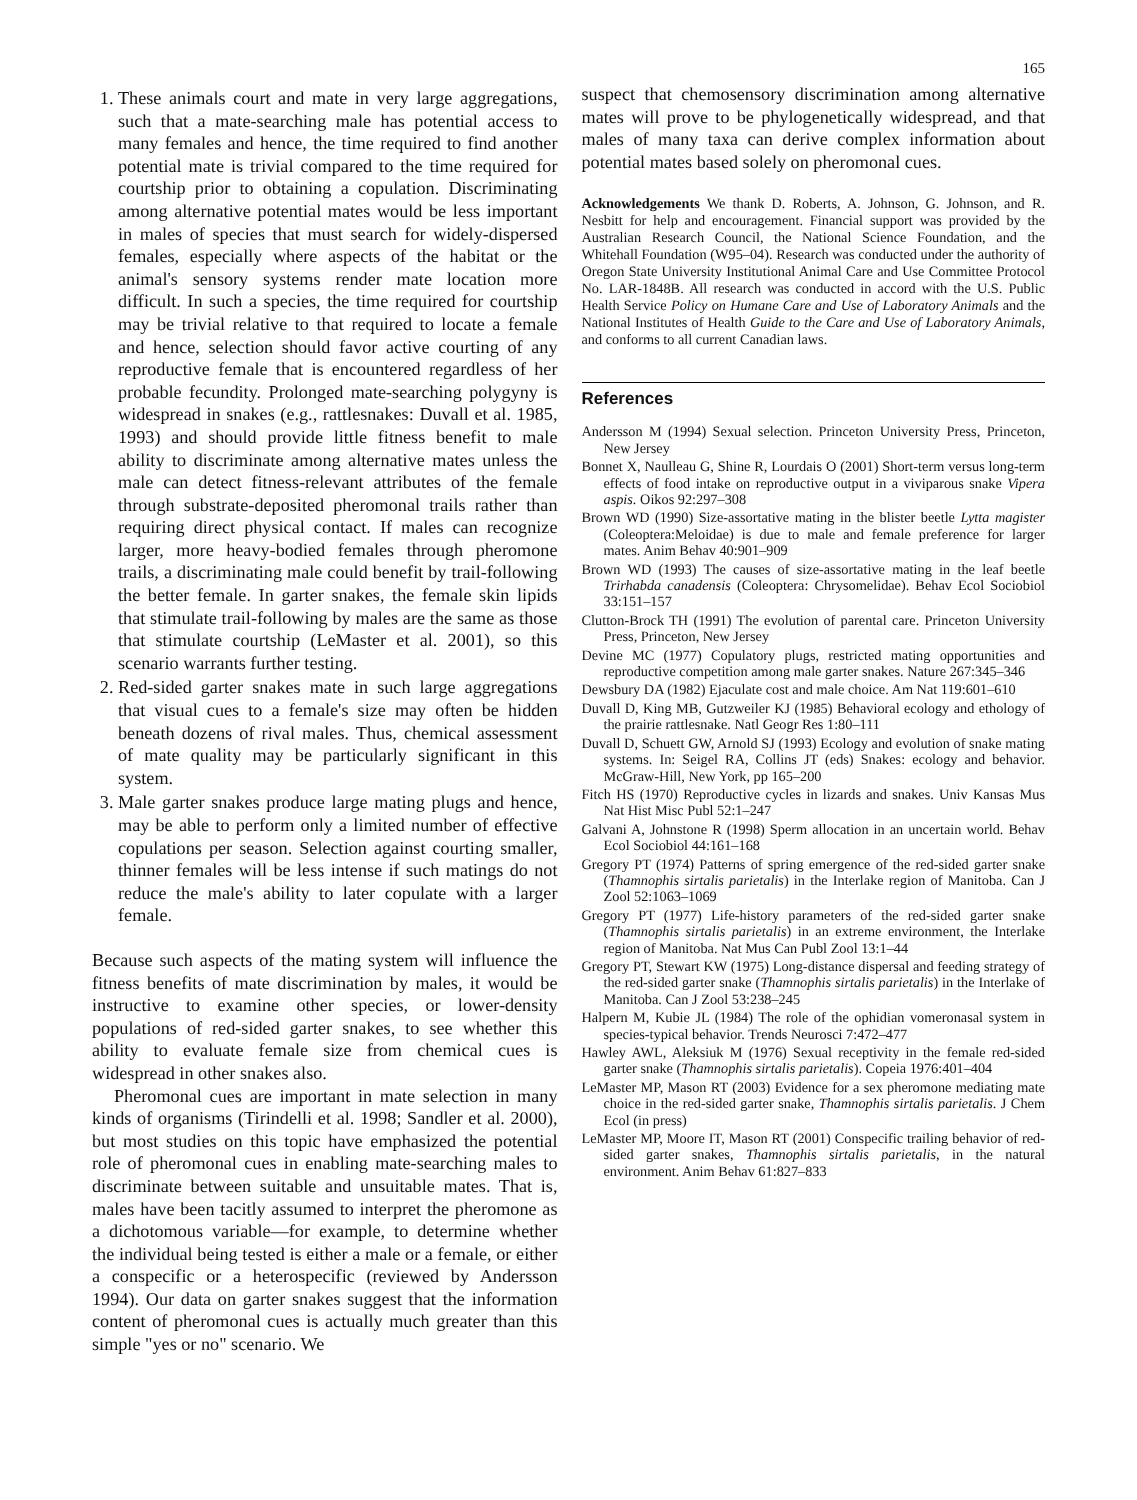165
1. These animals court and mate in very large aggregations, such that a mate-searching male has potential access to many females and hence, the time required to find another potential mate is trivial compared to the time required for courtship prior to obtaining a copulation. Discriminating among alternative potential mates would be less important in males of species that must search for widely-dispersed females, especially where aspects of the habitat or the animal's sensory systems render mate location more difficult. In such a species, the time required for courtship may be trivial relative to that required to locate a female and hence, selection should favor active courting of any reproductive female that is encountered regardless of her probable fecundity. Prolonged mate-searching polygyny is widespread in snakes (e.g., rattlesnakes: Duvall et al. 1985, 1993) and should provide little fitness benefit to male ability to discriminate among alternative mates unless the male can detect fitness-relevant attributes of the female through substrate-deposited pheromonal trails rather than requiring direct physical contact. If males can recognize larger, more heavy-bodied females through pheromone trails, a discriminating male could benefit by trail-following the better female. In garter snakes, the female skin lipids that stimulate trail-following by males are the same as those that stimulate courtship (LeMaster et al. 2001), so this scenario warrants further testing.
2. Red-sided garter snakes mate in such large aggregations that visual cues to a female's size may often be hidden beneath dozens of rival males. Thus, chemical assessment of mate quality may be particularly significant in this system.
3. Male garter snakes produce large mating plugs and hence, may be able to perform only a limited number of effective copulations per season. Selection against courting smaller, thinner females will be less intense if such matings do not reduce the male's ability to later copulate with a larger female.
Because such aspects of the mating system will influence the fitness benefits of mate discrimination by males, it would be instructive to examine other species, or lower-density populations of red-sided garter snakes, to see whether this ability to evaluate female size from chemical cues is widespread in other snakes also.
Pheromonal cues are important in mate selection in many kinds of organisms (Tirindelli et al. 1998; Sandler et al. 2000), but most studies on this topic have emphasized the potential role of pheromonal cues in enabling mate-searching males to discriminate between suitable and unsuitable mates. That is, males have been tacitly assumed to interpret the pheromone as a dichotomous variable—for example, to determine whether the individual being tested is either a male or a female, or either a conspecific or a heterospecific (reviewed by Andersson 1994). Our data on garter snakes suggest that the information content of pheromonal cues is actually much greater than this simple "yes or no" scenario. We
suspect that chemosensory discrimination among alternative mates will prove to be phylogenetically widespread, and that males of many taxa can derive complex information about potential mates based solely on pheromonal cues.
Acknowledgements We thank D. Roberts, A. Johnson, G. Johnson, and R. Nesbitt for help and encouragement. Financial support was provided by the Australian Research Council, the National Science Foundation, and the Whitehall Foundation (W95–04). Research was conducted under the authority of Oregon State University Institutional Animal Care and Use Committee Protocol No. LAR-1848B. All research was conducted in accord with the U.S. Public Health Service Policy on Humane Care and Use of Laboratory Animals and the National Institutes of Health Guide to the Care and Use of Laboratory Animals, and conforms to all current Canadian laws.
References
Andersson M (1994) Sexual selection. Princeton University Press, Princeton, New Jersey
Bonnet X, Naulleau G, Shine R, Lourdais O (2001) Short-term versus long-term effects of food intake on reproductive output in a viviparous snake Vipera aspis. Oikos 92:297–308
Brown WD (1990) Size-assortative mating in the blister beetle Lytta magister (Coleoptera:Meloidae) is due to male and female preference for larger mates. Anim Behav 40:901–909
Brown WD (1993) The causes of size-assortative mating in the leaf beetle Trirhabda canadensis (Coleoptera: Chrysomelidae). Behav Ecol Sociobiol 33:151–157
Clutton-Brock TH (1991) The evolution of parental care. Princeton University Press, Princeton, New Jersey
Devine MC (1977) Copulatory plugs, restricted mating opportunities and reproductive competition among male garter snakes. Nature 267:345–346
Dewsbury DA (1982) Ejaculate cost and male choice. Am Nat 119:601–610
Duvall D, King MB, Gutzweiler KJ (1985) Behavioral ecology and ethology of the prairie rattlesnake. Natl Geogr Res 1:80–111
Duvall D, Schuett GW, Arnold SJ (1993) Ecology and evolution of snake mating systems. In: Seigel RA, Collins JT (eds) Snakes: ecology and behavior. McGraw-Hill, New York, pp 165–200
Fitch HS (1970) Reproductive cycles in lizards and snakes. Univ Kansas Mus Nat Hist Misc Publ 52:1–247
Galvani A, Johnstone R (1998) Sperm allocation in an uncertain world. Behav Ecol Sociobiol 44:161–168
Gregory PT (1974) Patterns of spring emergence of the red-sided garter snake (Thamnophis sirtalis parietalis) in the Interlake region of Manitoba. Can J Zool 52:1063–1069
Gregory PT (1977) Life-history parameters of the red-sided garter snake (Thamnophis sirtalis parietalis) in an extreme environment, the Interlake region of Manitoba. Nat Mus Can Publ Zool 13:1–44
Gregory PT, Stewart KW (1975) Long-distance dispersal and feeding strategy of the red-sided garter snake (Thamnophis sirtalis parietalis) in the Interlake of Manitoba. Can J Zool 53:238–245
Halpern M, Kubie JL (1984) The role of the ophidian vomeronasal system in species-typical behavior. Trends Neurosci 7:472–477
Hawley AWL, Aleksiuk M (1976) Sexual receptivity in the female red-sided garter snake (Thamnophis sirtalis parietalis). Copeia 1976:401–404
LeMaster MP, Mason RT (2003) Evidence for a sex pheromone mediating mate choice in the red-sided garter snake, Thamnophis sirtalis parietalis. J Chem Ecol (in press)
LeMaster MP, Moore IT, Mason RT (2001) Conspecific trailing behavior of red-sided garter snakes, Thamnophis sirtalis parietalis, in the natural environment. Anim Behav 61:827–833